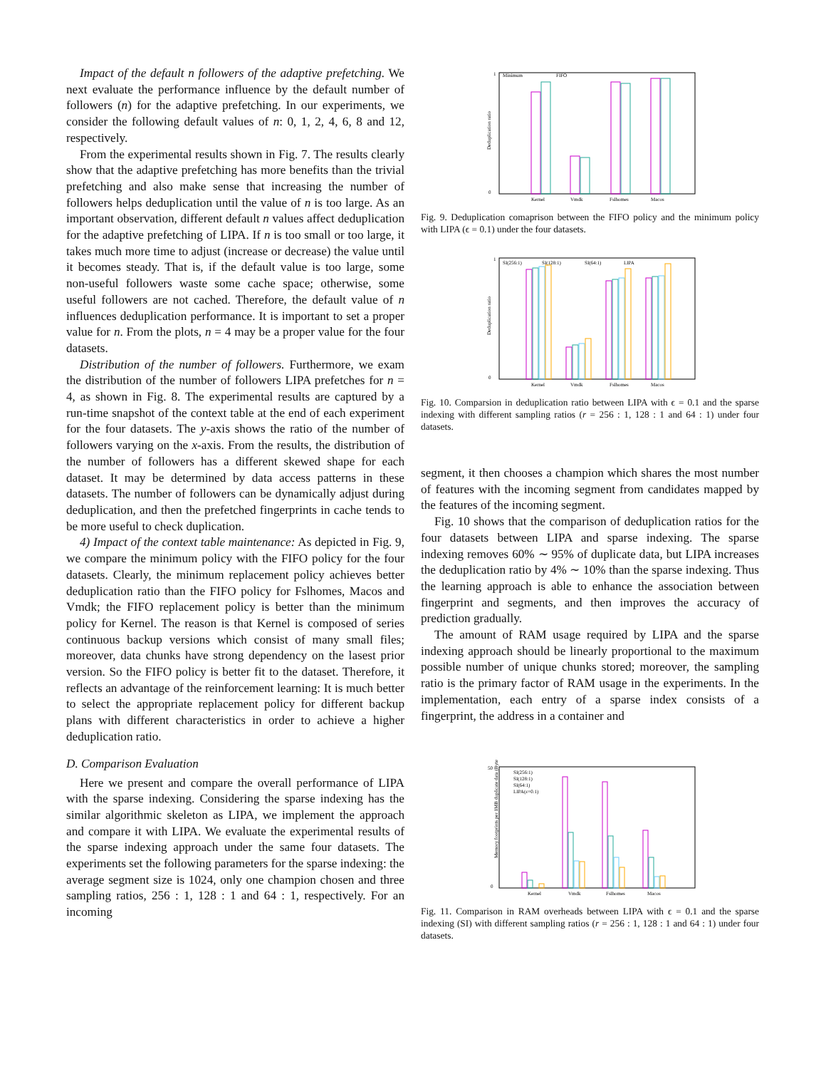Impact of the default n followers of the adaptive prefetching. We next evaluate the performance influence by the default number of followers (n) for the adaptive prefetching. In our experiments, we consider the following default values of n: 0, 1, 2, 4, 6, 8 and 12, respectively.
From the experimental results shown in Fig. 7. The results clearly show that the adaptive prefetching has more benefits than the trivial prefetching and also make sense that increasing the number of followers helps deduplication until the value of n is too large. As an important observation, different default n values affect deduplication for the adaptive prefetching of LIPA. If n is too small or too large, it takes much more time to adjust (increase or decrease) the value until it becomes steady. That is, if the default value is too large, some non-useful followers waste some cache space; otherwise, some useful followers are not cached. Therefore, the default value of n influences deduplication performance. It is important to set a proper value for n. From the plots, n = 4 may be a proper value for the four datasets.
Distribution of the number of followers. Furthermore, we exam the distribution of the number of followers LIPA prefetches for n = 4, as shown in Fig. 8. The experimental results are captured by a run-time snapshot of the context table at the end of each experiment for the four datasets. The y-axis shows the ratio of the number of followers varying on the x-axis. From the results, the distribution of the number of followers has a different skewed shape for each dataset. It may be determined by data access patterns in these datasets. The number of followers can be dynamically adjust during deduplication, and then the prefetched fingerprints in cache tends to be more useful to check duplication.
4) Impact of the context table maintenance: As depicted in Fig. 9, we compare the minimum policy with the FIFO policy for the four datasets. Clearly, the minimum replacement policy achieves better deduplication ratio than the FIFO policy for Fslhomes, Macos and Vmdk; the FIFO replacement policy is better than the minimum policy for Kernel. The reason is that Kernel is composed of series continuous backup versions which consist of many small files; moreover, data chunks have strong dependency on the lasest prior version. So the FIFO policy is better fit to the dataset. Therefore, it reflects an advantage of the reinforcement learning: It is much better to select the appropriate replacement policy for different backup plans with different characteristics in order to achieve a higher deduplication ratio.
D. Comparison Evaluation
Here we present and compare the overall performance of LIPA with the sparse indexing. Considering the sparse indexing has the similar algorithmic skeleton as LIPA, we implement the approach and compare it with LIPA. We evaluate the experimental results of the sparse indexing approach under the same four datasets. The experiments set the following parameters for the sparse indexing: the average segment size is 1024, only one champion chosen and three sampling ratios, 256 : 1, 128 : 1 and 64 : 1, respectively. For an incoming
1
0
Deduplication ratio
Minimum
FIFO
Kernel
Vmdk
Fslhomes
Macos
Fig. 9. Deduplication comaprison between the FIFO policy and the minimum policy with LIPA (ϵ = 0.1) under the four datasets.
1
0
Deduplication ratio
SI(256:1)
SI(128:1)
SI(64:1)
LIPA
Kernel
Vmdk
Fslhomes
Macos
Fig. 10. Comparsion in deduplication ratio between LIPA with ϵ = 0.1 and the sparse indexing with different sampling ratios (r = 256 : 1, 128 : 1 and 64 : 1) under four datasets.
segment, it then chooses a champion which shares the most number of features with the incoming segment from candidates mapped by the features of the incoming segment.
Fig. 10 shows that the comparison of deduplication ratios for the four datasets between LIPA and sparse indexing. The sparse indexing removes 60% ∼ 95% of duplicate data, but LIPA increases the deduplication ratio by 4% ∼ 10% than the sparse indexing. Thus the learning approach is able to enhance the association between fingerprint and segments, and then improves the accuracy of prediction gradually.
The amount of RAM usage required by LIPA and the sparse indexing approach should be linearly proportional to the maximum possible number of unique chunks stored; moreover, the sampling ratio is the primary factor of RAM usage in the experiments. In the implementation, each entry of a sparse index consists of a fingerprint, the address in a container and
50
0
Memory footprints per 1MB duplicate data (Bytes)
SI(256:1)
SI(128:1)
SI(64:1)
LIPA(ε=0.1)
Kernel
Vmdk
Fslhomes
Macos
Fig. 11. Comparison in RAM overheads between LIPA with ϵ = 0.1 and the sparse indexing (SI) with different sampling ratios (r = 256 : 1, 128 : 1 and 64 : 1) under four datasets.